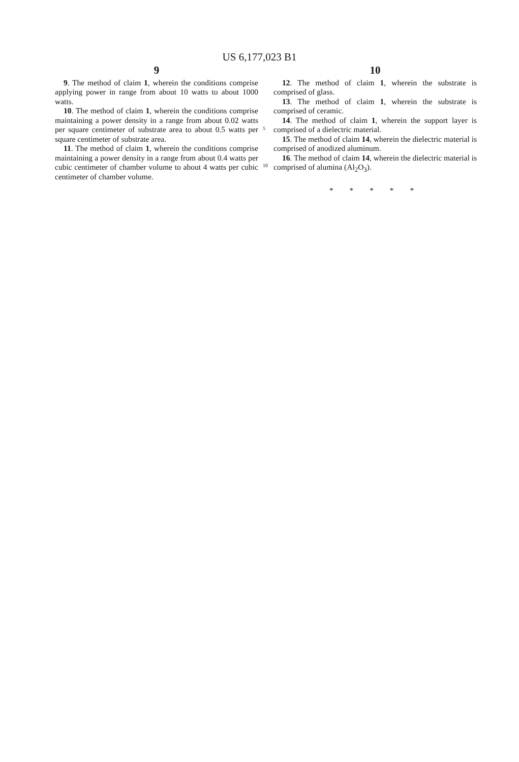US 6,177,023 B1
9
9. The method of claim 1, wherein the conditions comprise applying power in range from about 10 watts to about 1000 watts.
10. The method of claim 1, wherein the conditions comprise maintaining a power density in a range from about 0.02 watts per square centimeter of substrate area to about 0.5 watts per square centimeter of substrate area.
11. The method of claim 1, wherein the conditions comprise maintaining a power density in a range from about 0.4 watts per cubic centimeter of chamber volume to about 4 watts per cubic centimeter of chamber volume.
5
10
10
12. The method of claim 1, wherein the substrate is comprised of glass.
13. The method of claim 1, wherein the substrate is comprised of ceramic.
14. The method of claim 1, wherein the support layer is comprised of a dielectric material.
15. The method of claim 14, wherein the dielectric material is comprised of anodized aluminum.
16. The method of claim 14, wherein the dielectric material is comprised of alumina (Al<sub>2</sub>O<sub>3</sub>).
* * * * *